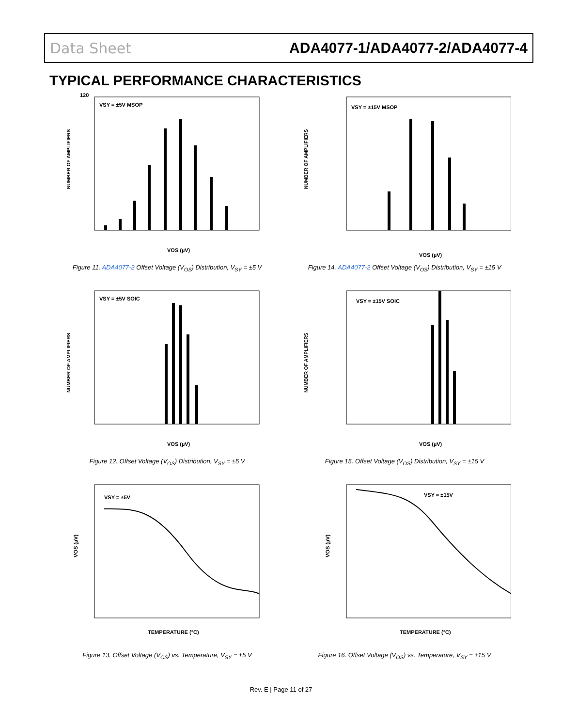Data Sheet ADA4077-1/ADA4077-2/ADA4077-4
TYPICAL PERFORMANCE CHARACTERISTICS
VSY = ±5V MSOP
120
NUMBER OF AMPLIFIERS
VOS (µV)
Figure 11. ADA4077-2 Offset Voltage (V<sub>OS</sub>) Distribution, V<sub>SY</sub> = ±5 V
VSY = ±15V MSOP
NUMBER OF AMPLIFIERS
VOS (µV)
Figure 14. ADA4077-2 Offset Voltage (V<sub>OS</sub>) Distribution, V<sub>SY</sub> = ±15 V
VSY = ±5V SOIC
NUMBER OF AMPLIFIERS
VOS (µV)
Figure 12. Offset Voltage (V<sub>OS</sub>) Distribution, V<sub>SY</sub> = ±5 V
VSY = ±15V SOIC
NUMBER OF AMPLIFIERS
VOS (µV)
Figure 15. Offset Voltage (V<sub>OS</sub>) Distribution, V<sub>SY</sub> = ±15 V
VSY = ±5V
TEMPERATURE (°C)
VOS (µV)
Figure 13. Offset Voltage (V<sub>OS</sub>) vs. Temperature, V<sub>SY</sub> = ±5 V
VSY = ±15V
TEMPERATURE (°C)
VOS (µV)
Figure 16. Offset Voltage (V<sub>OS</sub>) vs. Temperature, V<sub>SY</sub> = ±15 V
Rev. E | Page 11 of 27